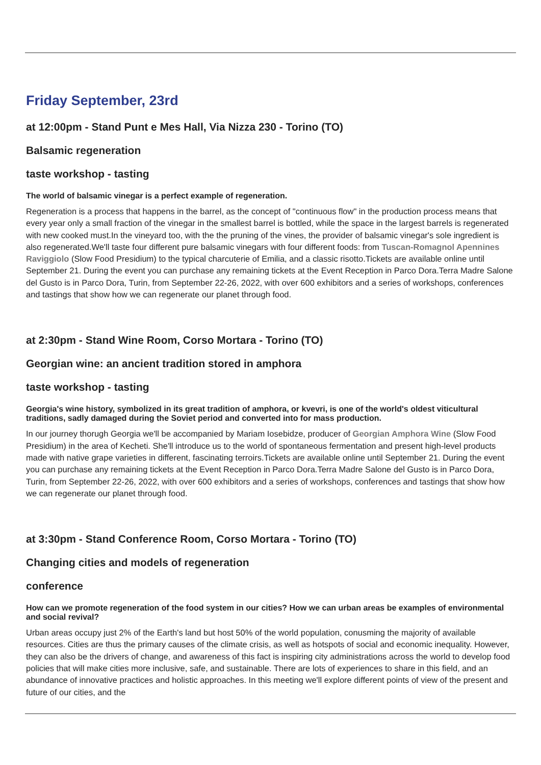Friday September, 23rd
at 12:00pm - Stand Punt e Mes Hall, Via Nizza 230 - Torino (TO)
Balsamic regeneration
taste workshop - tasting
The world of balsamic vinegar is a perfect example of regeneration.
Regeneration is a process that happens in the barrel, as the concept of "continuous flow" in the production process means that every year only a small fraction of the vinegar in the smallest barrel is bottled, while the space in the largest barrels is regenerated with new cooked must.In the vineyard too, with the the pruning of the vines, the provider of balsamic vinegar's sole ingredient is also regenerated.We'll taste four different pure balsamic vinegars with four different foods: from Tuscan-Romagnol Apennines Raviggiolo (Slow Food Presidium) to the typical charcuterie of Emilia, and a classic risotto.Tickets are available online until September 21. During the event you can purchase any remaining tickets at the Event Reception in Parco Dora.Terra Madre Salone del Gusto is in Parco Dora, Turin, from September 22-26, 2022, with over 600 exhibitors and a series of workshops, conferences and tastings that show how we can regenerate our planet through food.
at 2:30pm - Stand Wine Room, Corso Mortara - Torino (TO)
Georgian wine: an ancient tradition stored in amphora
taste workshop - tasting
Georgia's wine history, symbolized in its great tradition of amphora, or kvevri, is one of the world's oldest viticultural traditions, sadly damaged during the Soviet period and converted into for mass production.
In our journey thorugh Georgia we'll be accompanied by Mariam Iosebidze, producer of Georgian Amphora Wine (Slow Food Presidium) in the area of Kecheti. She'll introduce us to the world of spontaneous fermentation and present high-level products made with native grape varieties in different, fascinating terroirs.Tickets are available online until September 21. During the event you can purchase any remaining tickets at the Event Reception in Parco Dora.Terra Madre Salone del Gusto is in Parco Dora, Turin, from September 22-26, 2022, with over 600 exhibitors and a series of workshops, conferences and tastings that show how we can regenerate our planet through food.
at 3:30pm - Stand Conference Room, Corso Mortara - Torino (TO)
Changing cities and models of regeneration
conference
How can we promote regeneration of the food system in our cities? How we can urban areas be examples of environmental and social revival?
Urban areas occupy just 2% of the Earth's land but host 50% of the world population, conusming the majority of available resources. Cities are thus the primary causes of the climate crisis, as well as hotspots of social and economic inequality. However, they can also be the drivers of change, and awareness of this fact is inspiring city administrations across the world to develop food policies that will make cities more inclusive, safe, and sustainable. There are lots of experiences to share in this field, and an abundance of innovative practices and holistic approaches. In this meeting we'll explore different points of view of the present and future of our cities, and the